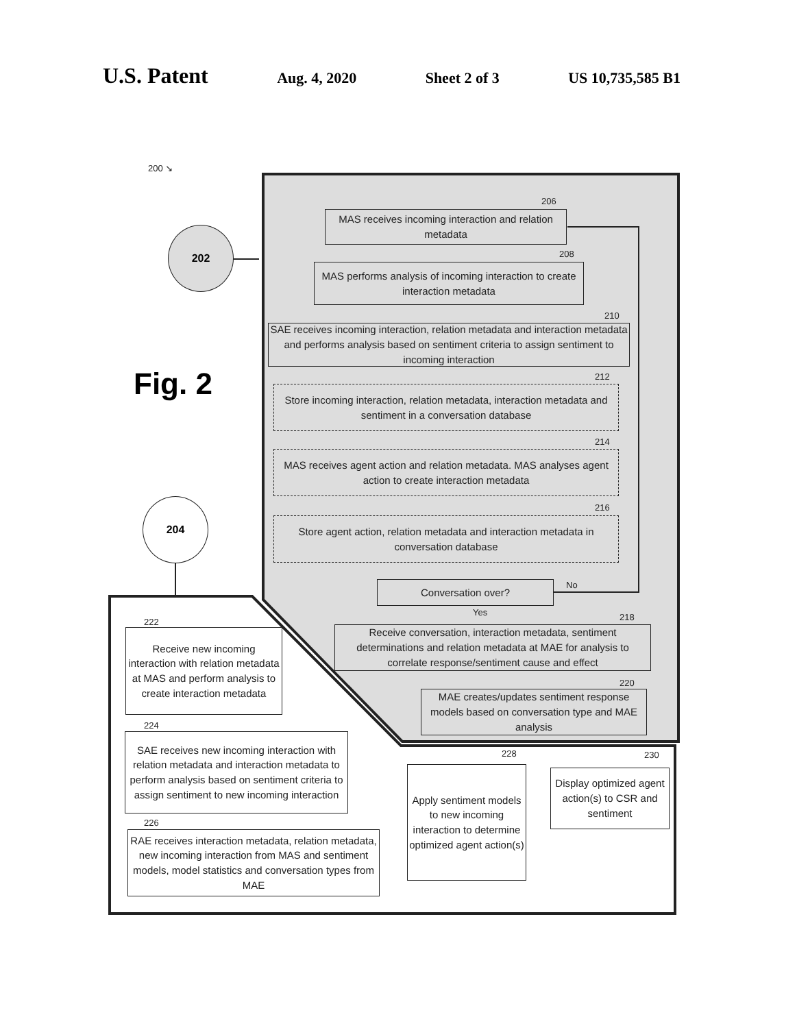U.S. Patent Aug. 4, 2020 Sheet 2 of 3 US 10,735,585 B1
200 ↘
202
204
Fig. 2
206
MAS receives incoming interaction and relation metadata
208
MAS performs analysis of incoming interaction to create interaction metadata
210
SAE receives incoming interaction, relation metadata and interaction metadata and performs analysis based on sentiment criteria to assign sentiment to incoming interaction
212
Store incoming interaction, relation metadata, interaction metadata and sentiment in a conversation database
214
MAS receives agent action and relation metadata. MAS analyses agent action to create interaction metadata
216
Store agent action, relation metadata and interaction metadata in conversation database
Conversation over? No
Yes 218
Receive conversation, interaction metadata, sentiment determinations and relation metadata at MAE for analysis to correlate response/sentiment cause and effect
220
MAE creates/updates sentiment response models based on conversation type and MAE analysis
222
Receive new incoming interaction with relation metadata at MAS and perform analysis to create interaction metadata
224
SAE receives new incoming interaction with relation metadata and interaction metadata to perform analysis based on sentiment criteria to assign sentiment to new incoming interaction
226
RAE receives interaction metadata, relation metadata, new incoming interaction from MAS and sentiment models, model statistics and conversation types from MAE
228
Apply sentiment models to new incoming interaction to determine optimized agent action(s)
230
Display optimized agent action(s) to CSR and sentiment